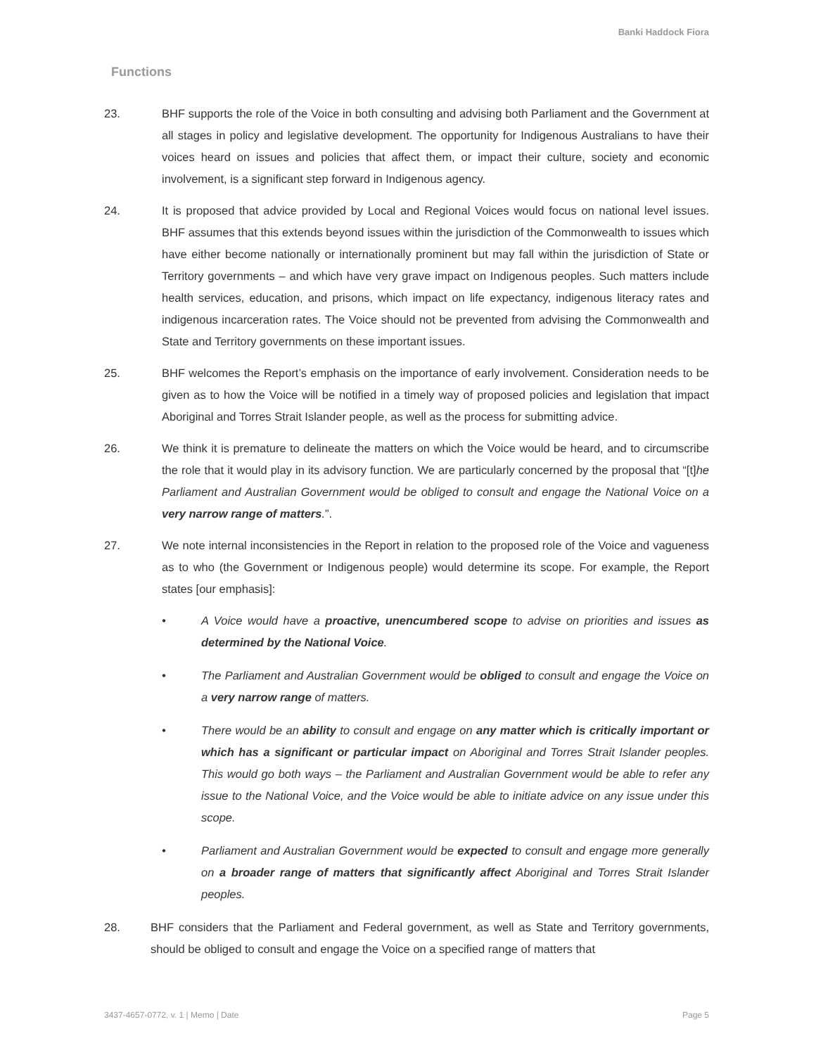Banki Haddock Fiora
Functions
23. BHF supports the role of the Voice in both consulting and advising both Parliament and the Government at all stages in policy and legislative development. The opportunity for Indigenous Australians to have their voices heard on issues and policies that affect them, or impact their culture, society and economic involvement, is a significant step forward in Indigenous agency.
24. It is proposed that advice provided by Local and Regional Voices would focus on national level issues. BHF assumes that this extends beyond issues within the jurisdiction of the Commonwealth to issues which have either become nationally or internationally prominent but may fall within the jurisdiction of State or Territory governments – and which have very grave impact on Indigenous peoples. Such matters include health services, education, and prisons, which impact on life expectancy, indigenous literacy rates and indigenous incarceration rates. The Voice should not be prevented from advising the Commonwealth and State and Territory governments on these important issues.
25. BHF welcomes the Report’s emphasis on the importance of early involvement. Consideration needs to be given as to how the Voice will be notified in a timely way of proposed policies and legislation that impact Aboriginal and Torres Strait Islander people, as well as the process for submitting advice.
26. We think it is premature to delineate the matters on which the Voice would be heard, and to circumscribe the role that it would play in its advisory function. We are particularly concerned by the proposal that “[t]he Parliament and Australian Government would be obliged to consult and engage the National Voice on a very narrow range of matters.”.
27. We note internal inconsistencies in the Report in relation to the proposed role of the Voice and vagueness as to who (the Government or Indigenous people) would determine its scope. For example, the Report states [our emphasis]:
• A Voice would have a proactive, unencumbered scope to advise on priorities and issues as determined by the National Voice.
• The Parliament and Australian Government would be obliged to consult and engage the Voice on a very narrow range of matters.
• There would be an ability to consult and engage on any matter which is critically important or which has a significant or particular impact on Aboriginal and Torres Strait Islander peoples. This would go both ways – the Parliament and Australian Government would be able to refer any issue to the National Voice, and the Voice would be able to initiate advice on any issue under this scope.
• Parliament and Australian Government would be expected to consult and engage more generally on a broader range of matters that significantly affect Aboriginal and Torres Strait Islander peoples.
28. BHF considers that the Parliament and Federal government, as well as State and Territory governments, should be obliged to consult and engage the Voice on a specified range of matters that
3437-4657-0772, v. 1 | Memo | Date Page 5